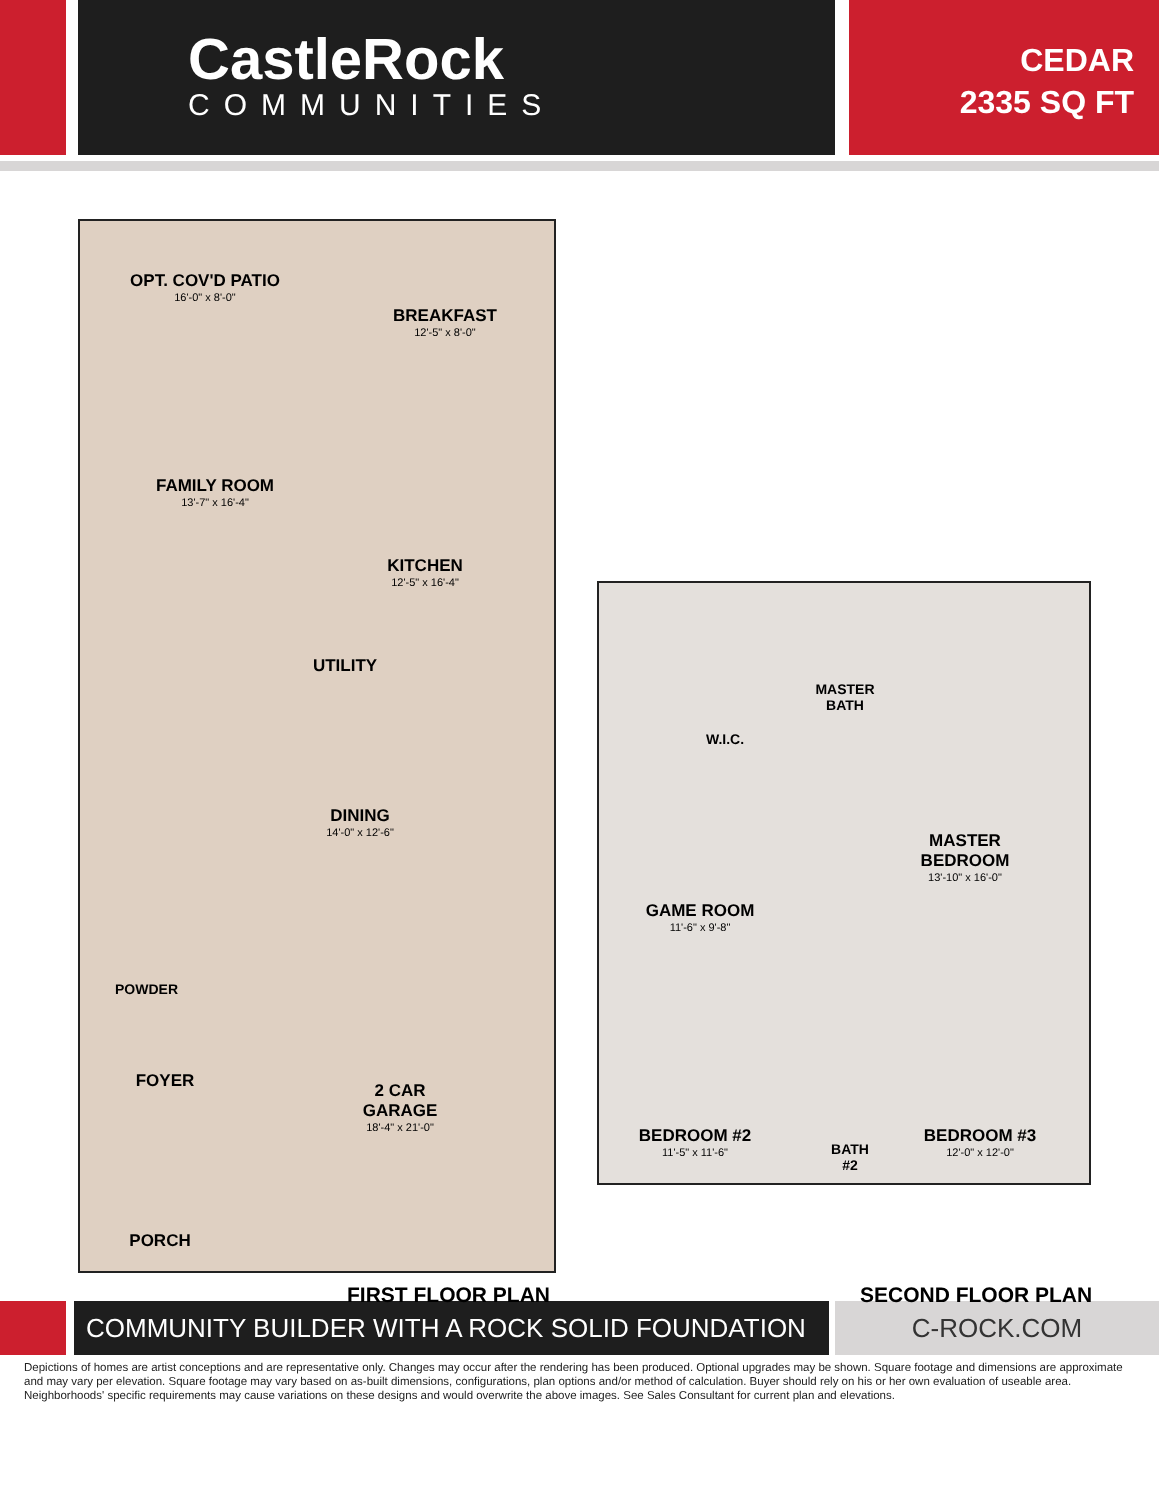CastleRock
COMMUNITIES
CEDAR
2335 SQ FT
OPT. COV'D PATIO
16'-0" x 8'-0"
BREAKFAST
12'-5" x 8'-0"
FAMILY ROOM
13'-7" x 16'-4"
KITCHEN
12'-5" x 16'-4"
UTILITY
DINING
14'-0" x 12'-6"
POWDER
FOYER
2 CAR
GARAGE
18'-4" x 21'-0"
PORCH
MASTER
BATH
W.I.C.
MASTER
BEDROOM
13'-10" x 16'-0"
GAME ROOM
11'-6" x 9'-8"
BEDROOM #2
11'-5" x 11'-6"
BATH
#2
BEDROOM #3
12'-0" x 12'-0"
FIRST FLOOR PLAN SECOND FLOOR PLAN
COMMUNITY BUILDER WITH A ROCK SOLID FOUNDATION C-ROCK.COM
Depictions of homes are artist conceptions and are representative only. Changes may occur after the rendering has been produced. Optional upgrades may be shown. Square footage and dimensions are approximate and may vary per elevation. Square footage may vary based on as-built dimensions, configurations, plan options and/or method of calculation. Buyer should rely on his or her own evaluation of useable area. Neighborhoods' specific requirements may cause variations on these designs and would overwrite the above images. See Sales Consultant for current plan and elevations.